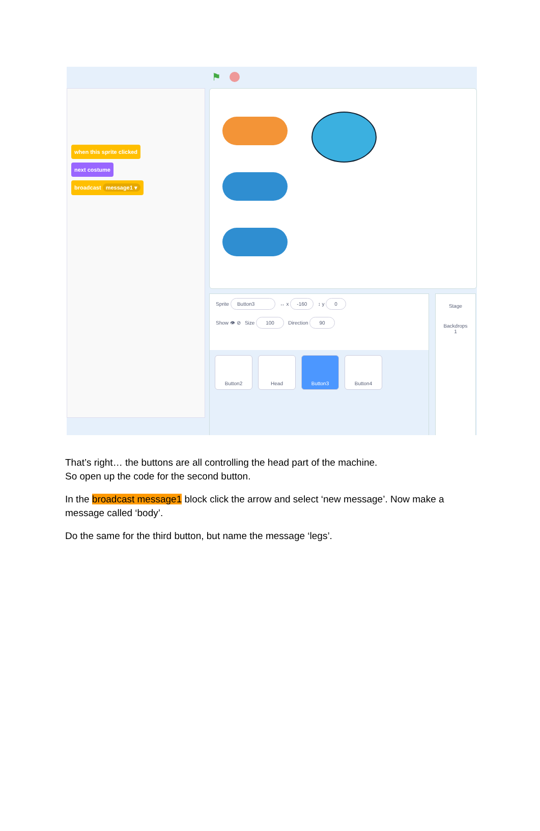⚑
when this sprite clicked
next costume
broadcast message1 ▾
Sprite Button3 ↔ x -160 ↕ y 0
Show 👁 ⊘ Size 100 Direction 90
Button2 Head Button3 Button4
Stage
Backdrops
1
That’s right… the buttons are all controlling the head part of the machine.
So open up the code for the second button.
In the broadcast message1 block click the arrow and select ‘new message’. Now make a message called ‘body’.
Do the same for the third button, but name the message ‘legs’.